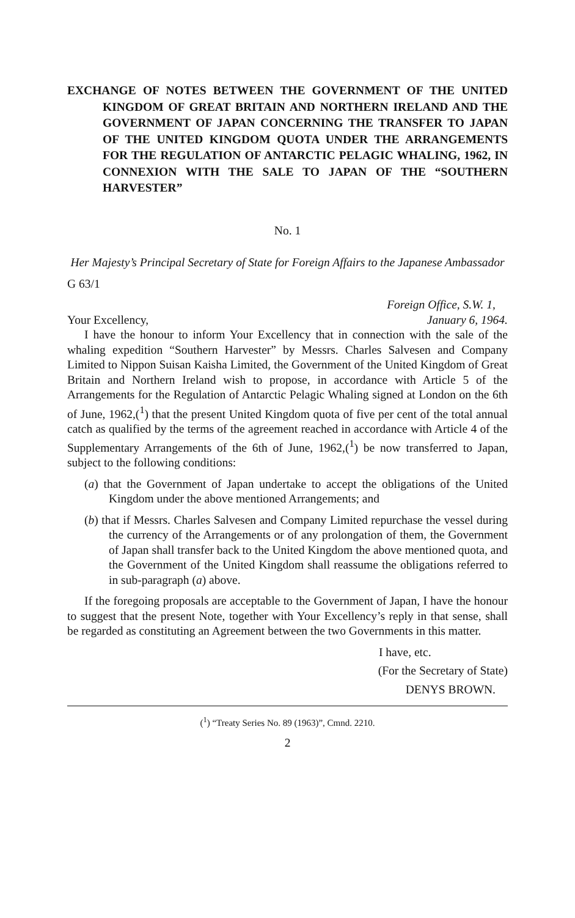EXCHANGE OF NOTES BETWEEN THE GOVERNMENT OF THE UNITED KINGDOM OF GREAT BRITAIN AND NORTHERN IRELAND AND THE GOVERNMENT OF JAPAN CONCERNING THE TRANSFER TO JAPAN OF THE UNITED KINGDOM QUOTA UNDER THE ARRANGEMENTS FOR THE REGULATION OF ANTARCTIC PELAGIC WHALING, 1962, IN CONNEXION WITH THE SALE TO JAPAN OF THE “SOUTHERN HARVESTER”
No. 1
Her Majesty’s Principal Secretary of State for Foreign Affairs to the Japanese Ambassador
G 63/1
Foreign Office, S.W. 1,
Your Excellency, January 6, 1964.
I have the honour to inform Your Excellency that in connection with the sale of the whaling expedition “Southern Harvester” by Messrs. Charles Salvesen and Company Limited to Nippon Suisan Kaisha Limited, the Government of the United Kingdom of Great Britain and Northern Ireland wish to propose, in accordance with Article 5 of the Arrangements for the Regulation of Antarctic Pelagic Whaling signed at London on the 6th of June, 1962,(<sup>1</sup>) that the present United Kingdom quota of five per cent of the total annual catch as qualified by the terms of the agreement reached in accordance with Article 4 of the Supplementary Arrangements of the 6th of June, 1962,(<sup>1</sup>) be now transferred to Japan, subject to the following conditions:
(a) that the Government of Japan undertake to accept the obligations of the United Kingdom under the above mentioned Arrangements; and
(b) that if Messrs. Charles Salvesen and Company Limited repurchase the vessel during the currency of the Arrangements or of any prolongation of them, the Government of Japan shall transfer back to the United Kingdom the above mentioned quota, and the Government of the United Kingdom shall reassume the obligations referred to in sub-paragraph (a) above.
If the foregoing proposals are acceptable to the Government of Japan, I have the honour to suggest that the present Note, together with Your Excellency’s reply in that sense, shall be regarded as constituting an Agreement between the two Governments in this matter.
I have, etc.
(For the Secretary of State)
DENYS BROWN.
(<sup>1</sup>) “Treaty Series No. 89 (1963)”, Cmnd. 2210.
2